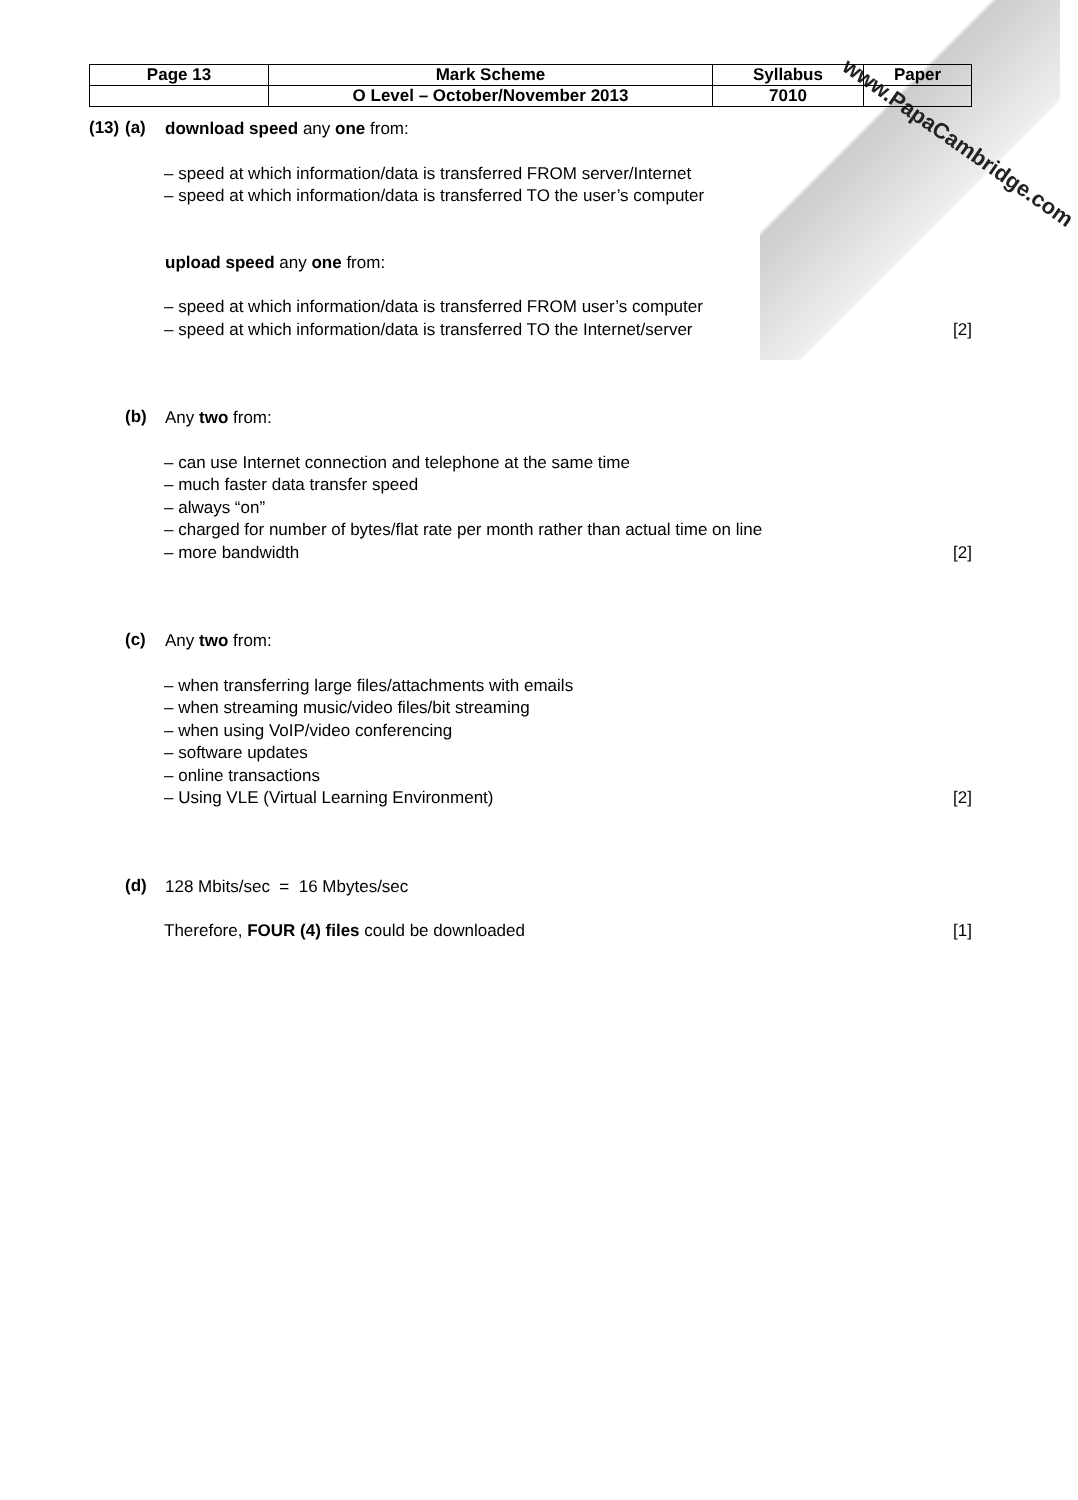www.PapaCambridge.com
| Page 13 | Mark Scheme | Syllabus | Paper |
| | O Level – October/November 2013 | 7010 | |
(13) (a)
download speed any one from:
– speed at which information/data is transferred FROM server/Internet
– speed at which information/data is transferred TO the user’s computer
upload speed any one from:
– speed at which information/data is transferred FROM user’s computer
– speed at which information/data is transferred TO the Internet/server
[2]
(b)
Any two from:
– can use Internet connection and telephone at the same time
– much faster data transfer speed
– always “on”
– charged for number of bytes/flat rate per month rather than actual time on line
– more bandwidth [2]
(c)
Any two from:
– when transferring large files/attachments with emails
– when streaming music/video files/bit streaming
– when using VoIP/video conferencing
– software updates
– online transactions
– Using VLE (Virtual Learning Environment)
[2]
(d)
128 Mbits/sec = 16 Mbytes/sec
Therefore, FOUR (4) files could be downloaded
[1]